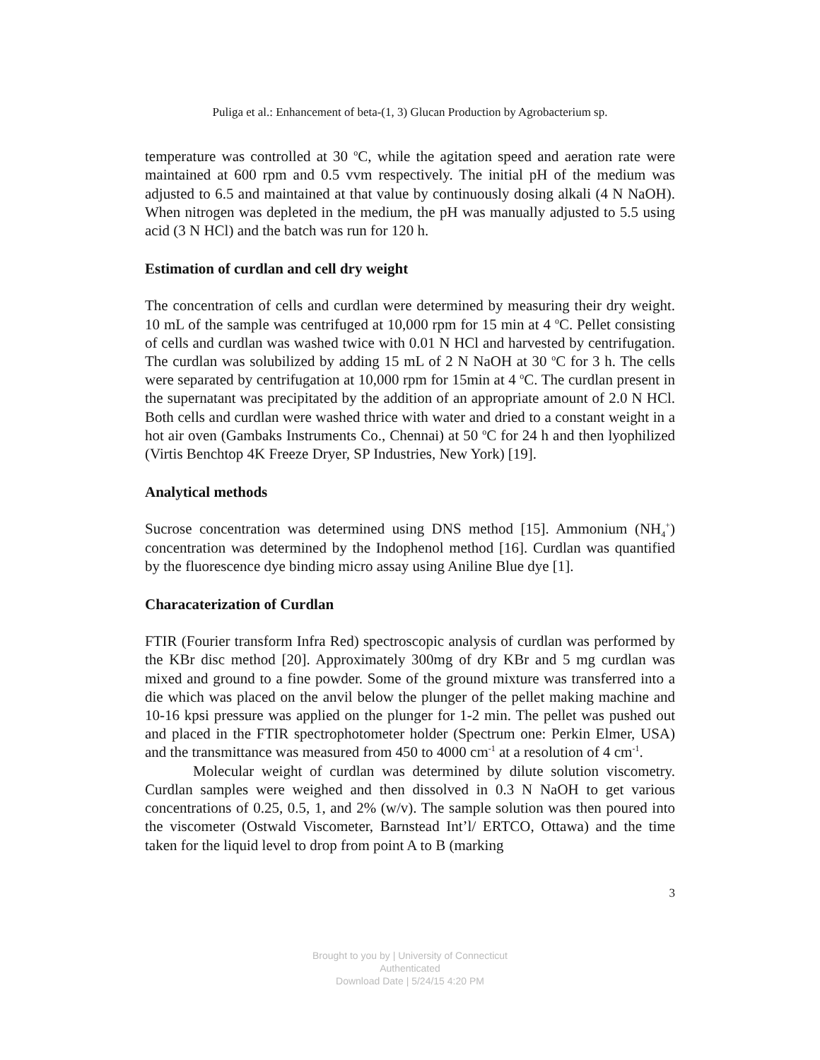Puliga et al.: Enhancement of beta-(1, 3) Glucan Production by Agrobacterium sp.
temperature was controlled at 30 <sup>o</sup>C, while the agitation speed and aeration rate were maintained at 600 rpm and 0.5 vvm respectively. The initial pH of the medium was adjusted to 6.5 and maintained at that value by continuously dosing alkali (4 N NaOH). When nitrogen was depleted in the medium, the pH was manually adjusted to 5.5 using acid (3 N HCl) and the batch was run for 120 h.
Estimation of curdlan and cell dry weight
The concentration of cells and curdlan were determined by measuring their dry weight. 10 mL of the sample was centrifuged at 10,000 rpm for 15 min at 4 <sup>o</sup>C. Pellet consisting of cells and curdlan was washed twice with 0.01 N HCl and harvested by centrifugation. The curdlan was solubilized by adding 15 mL of 2 N NaOH at 30 <sup>o</sup>C for 3 h. The cells were separated by centrifugation at 10,000 rpm for 15min at 4 <sup>o</sup>C. The curdlan present in the supernatant was precipitated by the addition of an appropriate amount of 2.0 N HCl. Both cells and curdlan were washed thrice with water and dried to a constant weight in a hot air oven (Gambaks Instruments Co., Chennai) at 50 <sup>o</sup>C for 24 h and then lyophilized (Virtis Benchtop 4K Freeze Dryer, SP Industries, New York) [19].
Analytical methods
Sucrose concentration was determined using DNS method [15]. Ammonium (NH<sub>4</sub><sup>+</sup>) concentration was determined by the Indophenol method [16]. Curdlan was quantified by the fluorescence dye binding micro assay using Aniline Blue dye [1].
Characaterization of Curdlan
FTIR (Fourier transform Infra Red) spectroscopic analysis of curdlan was performed by the KBr disc method [20]. Approximately 300mg of dry KBr and 5 mg curdlan was mixed and ground to a fine powder. Some of the ground mixture was transferred into a die which was placed on the anvil below the plunger of the pellet making machine and 10-16 kpsi pressure was applied on the plunger for 1-2 min. The pellet was pushed out and placed in the FTIR spectrophotometer holder (Spectrum one: Perkin Elmer, USA) and the transmittance was measured from 450 to 4000 cm<sup>-1</sup> at a resolution of 4 cm<sup>-1</sup>.
Molecular weight of curdlan was determined by dilute solution viscometry. Curdlan samples were weighed and then dissolved in 0.3 N NaOH to get various concentrations of 0.25, 0.5, 1, and 2% (w/v). The sample solution was then poured into the viscometer (Ostwald Viscometer, Barnstead Int’l/ ERTCO, Ottawa) and the time taken for the liquid level to drop from point A to B (marking
3
Brought to you by | University of Connecticut
Authenticated
Download Date | 5/24/15 4:20 PM